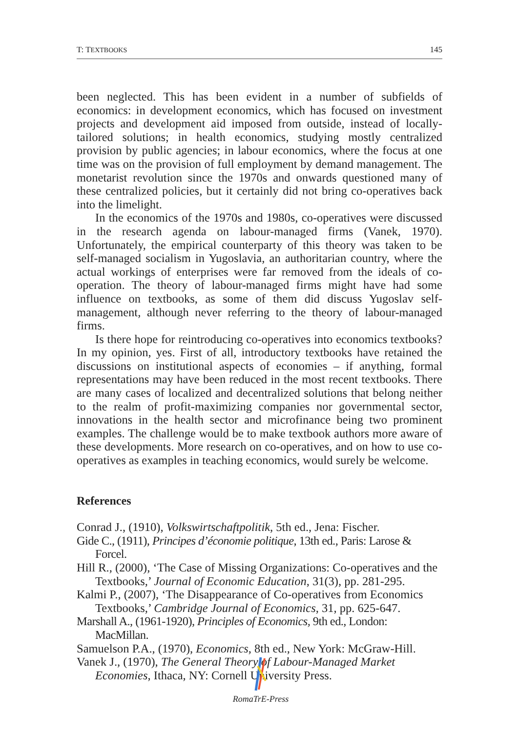T: TEXTBOOKS 145
been neglected. This has been evident in a number of subfields of economics: in development economics, which has focused on investment projects and development aid imposed from outside, instead of locally-tailored solutions; in health economics, studying mostly centralized provision by public agencies; in labour economics, where the focus at one time was on the provision of full employment by demand management. The monetarist revolution since the 1970s and onwards questioned many of these centralized policies, but it certainly did not bring co-operatives back into the limelight.
In the economics of the 1970s and 1980s, co-operatives were discussed in the research agenda on labour-managed firms (Vanek, 1970). Unfortunately, the empirical counterparty of this theory was taken to be self-managed socialism in Yugoslavia, an authoritarian country, where the actual workings of enterprises were far removed from the ideals of co-operation. The theory of labour-managed firms might have had some influence on textbooks, as some of them did discuss Yugoslav self-management, although never referring to the theory of labour-managed firms.
Is there hope for reintroducing co-operatives into economics textbooks? In my opinion, yes. First of all, introductory textbooks have retained the discussions on institutional aspects of economies – if anything, formal representations may have been reduced in the most recent textbooks. There are many cases of localized and decentralized solutions that belong neither to the realm of profit-maximizing companies nor governmental sector, innovations in the health sector and microfinance being two prominent examples. The challenge would be to make textbook authors more aware of these developments. More research on co-operatives, and on how to use co-operatives as examples in teaching economics, would surely be welcome.
References
Conrad J., (1910), Volkswirtschaftpolitik, 5th ed., Jena: Fischer.
Gide C., (1911), Principes d’économie politique, 13th ed., Paris: Larose & Forcel.
Hill R., (2000), ‘The Case of Missing Organizations: Co-operatives and the Textbooks,’ Journal of Economic Education, 31(3), pp. 281-295.
Kalmi P., (2007), ‘The Disappearance of Co-operatives from Economics Textbooks,’ Cambridge Journal of Economics, 31, pp. 625-647.
Marshall A., (1961-1920), Principles of Economics, 9th ed., London: MacMillan.
Samuelson P.A., (1970), Economics, 8th ed., New York: McGraw-Hill.
Vanek J., (1970), The General Theory of Labour-Managed Market Economies, Ithaca, NY: Cornell University Press.
RomaTrE-Press